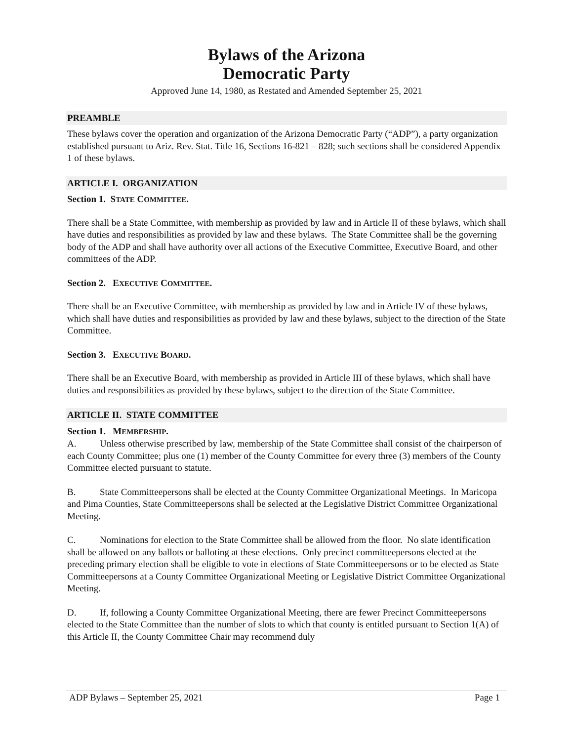Bylaws of the Arizona
Democratic Party
Approved June 14, 1980, as Restated and Amended September 25, 2021
PREAMBLE
These bylaws cover the operation and organization of the Arizona Democratic Party (“ADP”), a party organization established pursuant to Ariz. Rev. Stat. Title 16, Sections 16-821 – 828; such sections shall be considered Appendix 1 of these bylaws.
ARTICLE I. ORGANIZATION
Section 1. STATE COMMITTEE.
There shall be a State Committee, with membership as provided by law and in Article II of these bylaws, which shall have duties and responsibilities as provided by law and these bylaws. The State Committee shall be the governing body of the ADP and shall have authority over all actions of the Executive Committee, Executive Board, and other committees of the ADP.
Section 2. EXECUTIVE COMMITTEE.
There shall be an Executive Committee, with membership as provided by law and in Article IV of these bylaws, which shall have duties and responsibilities as provided by law and these bylaws, subject to the direction of the State Committee.
Section 3. EXECUTIVE BOARD.
There shall be an Executive Board, with membership as provided in Article III of these bylaws, which shall have duties and responsibilities as provided by these bylaws, subject to the direction of the State Committee.
ARTICLE II. STATE COMMITTEE
Section 1. MEMBERSHIP.
A. Unless otherwise prescribed by law, membership of the State Committee shall consist of the chairperson of each County Committee; plus one (1) member of the County Committee for every three (3) members of the County Committee elected pursuant to statute.
B. State Committeepersons shall be elected at the County Committee Organizational Meetings. In Maricopa and Pima Counties, State Committeepersons shall be selected at the Legislative District Committee Organizational Meeting.
C. Nominations for election to the State Committee shall be allowed from the floor. No slate identification shall be allowed on any ballots or balloting at these elections. Only precinct committeepersons elected at the preceding primary election shall be eligible to vote in elections of State Committeepersons or to be elected as State Committeepersons at a County Committee Organizational Meeting or Legislative District Committee Organizational Meeting.
D. If, following a County Committee Organizational Meeting, there are fewer Precinct Committeepersons elected to the State Committee than the number of slots to which that county is entitled pursuant to Section 1(A) of this Article II, the County Committee Chair may recommend duly
ADP Bylaws – September 25, 2021 Page 1